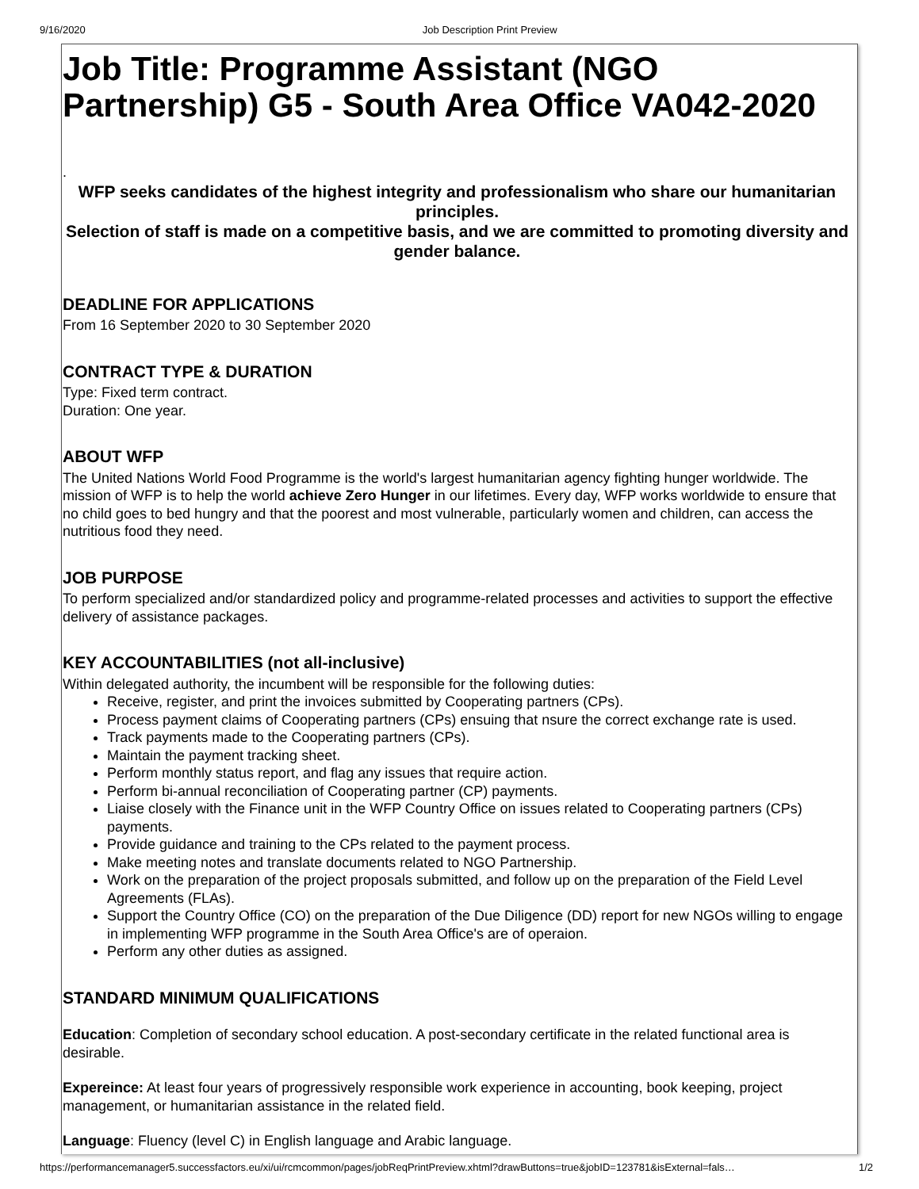9/16/2020 Job Description Print Preview
Job Title: Programme Assistant (NGO Partnership) G5 - South Area Office VA042-2020
.
WFP seeks candidates of the highest integrity and professionalism who share our humanitarian principles.
Selection of staff is made on a competitive basis, and we are committed to promoting diversity and gender balance.
DEADLINE FOR APPLICATIONS
From 16 September 2020 to 30 September 2020
CONTRACT TYPE & DURATION
Type: Fixed term contract.
Duration: One year.
ABOUT WFP
The United Nations World Food Programme is the world's largest humanitarian agency fighting hunger worldwide. The mission of WFP is to help the world achieve Zero Hunger in our lifetimes. Every day, WFP works worldwide to ensure that no child goes to bed hungry and that the poorest and most vulnerable, particularly women and children, can access the nutritious food they need.
JOB PURPOSE
To perform specialized and/or standardized policy and programme-related processes and activities to support the effective delivery of assistance packages.
KEY ACCOUNTABILITIES (not all-inclusive)
Within delegated authority, the incumbent will be responsible for the following duties:
Receive, register, and print the invoices submitted by Cooperating partners (CPs).
Process payment claims of Cooperating partners (CPs) ensuing that nsure the correct exchange rate is used.
Track payments made to the Cooperating partners (CPs).
Maintain the payment tracking sheet.
Perform monthly status report, and flag any issues that require action.
Perform bi-annual reconciliation of Cooperating partner (CP) payments.
Liaise closely with the Finance unit in the WFP Country Office on issues related to Cooperating partners (CPs) payments.
Provide guidance and training to the CPs related to the payment process.
Make meeting notes and translate documents related to NGO Partnership.
Work on the preparation of the project proposals submitted, and follow up on the preparation of the Field Level Agreements (FLAs).
Support the Country Office (CO) on the preparation of the Due Diligence (DD) report for new NGOs willing to engage in implementing WFP programme in the South Area Office's are of operaion.
Perform any other duties as assigned.
STANDARD MINIMUM QUALIFICATIONS
Education: Completion of secondary school education. A post-secondary certificate in the related functional area is desirable.
Expereince: At least four years of progressively responsible work experience in accounting, book keeping, project management, or humanitarian assistance in the related field.
Language: Fluency (level C) in English language and Arabic language.
https://performancemanager5.successfactors.eu/xi/ui/rcmcommon/pages/jobReqPrintPreview.xhtml?drawButtons=true&jobID=123781&isExternal=fals… 1/2